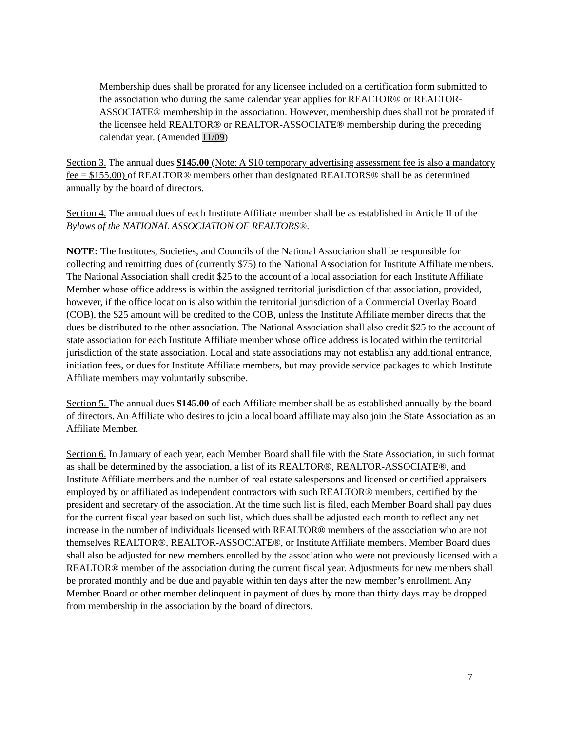Membership dues shall be prorated for any licensee included on a certification form submitted to the association who during the same calendar year applies for REALTOR® or REALTOR-ASSOCIATE® membership in the association. However, membership dues shall not be prorated if the licensee held REALTOR® or REALTOR-ASSOCIATE® membership during the preceding calendar year. (Amended 11/09)
Section 3. The annual dues $145.00 (Note: A $10 temporary advertising assessment fee is also a mandatory fee = $155.00) of REALTOR® members other than designated REALTORS® shall be as determined annually by the board of directors.
Section 4. The annual dues of each Institute Affiliate member shall be as established in Article II of the Bylaws of the NATIONAL ASSOCIATION OF REALTORS®.
NOTE: The Institutes, Societies, and Councils of the National Association shall be responsible for collecting and remitting dues of (currently $75) to the National Association for Institute Affiliate members. The National Association shall credit $25 to the account of a local association for each Institute Affiliate Member whose office address is within the assigned territorial jurisdiction of that association, provided, however, if the office location is also within the territorial jurisdiction of a Commercial Overlay Board (COB), the $25 amount will be credited to the COB, unless the Institute Affiliate member directs that the dues be distributed to the other association. The National Association shall also credit $25 to the account of state association for each Institute Affiliate member whose office address is located within the territorial jurisdiction of the state association. Local and state associations may not establish any additional entrance, initiation fees, or dues for Institute Affiliate members, but may provide service packages to which Institute Affiliate members may voluntarily subscribe.
Section 5. The annual dues $145.00 of each Affiliate member shall be as established annually by the board of directors. An Affiliate who desires to join a local board affiliate may also join the State Association as an Affiliate Member.
Section 6. In January of each year, each Member Board shall file with the State Association, in such format as shall be determined by the association, a list of its REALTOR®, REALTOR-ASSOCIATE®, and Institute Affiliate members and the number of real estate salespersons and licensed or certified appraisers employed by or affiliated as independent contractors with such REALTOR® members, certified by the president and secretary of the association. At the time such list is filed, each Member Board shall pay dues for the current fiscal year based on such list, which dues shall be adjusted each month to reflect any net increase in the number of individuals licensed with REALTOR® members of the association who are not themselves REALTOR®, REALTOR-ASSOCIATE®, or Institute Affiliate members. Member Board dues shall also be adjusted for new members enrolled by the association who were not previously licensed with a REALTOR® member of the association during the current fiscal year. Adjustments for new members shall be prorated monthly and be due and payable within ten days after the new member’s enrollment. Any Member Board or other member delinquent in payment of dues by more than thirty days may be dropped from membership in the association by the board of directors.
7